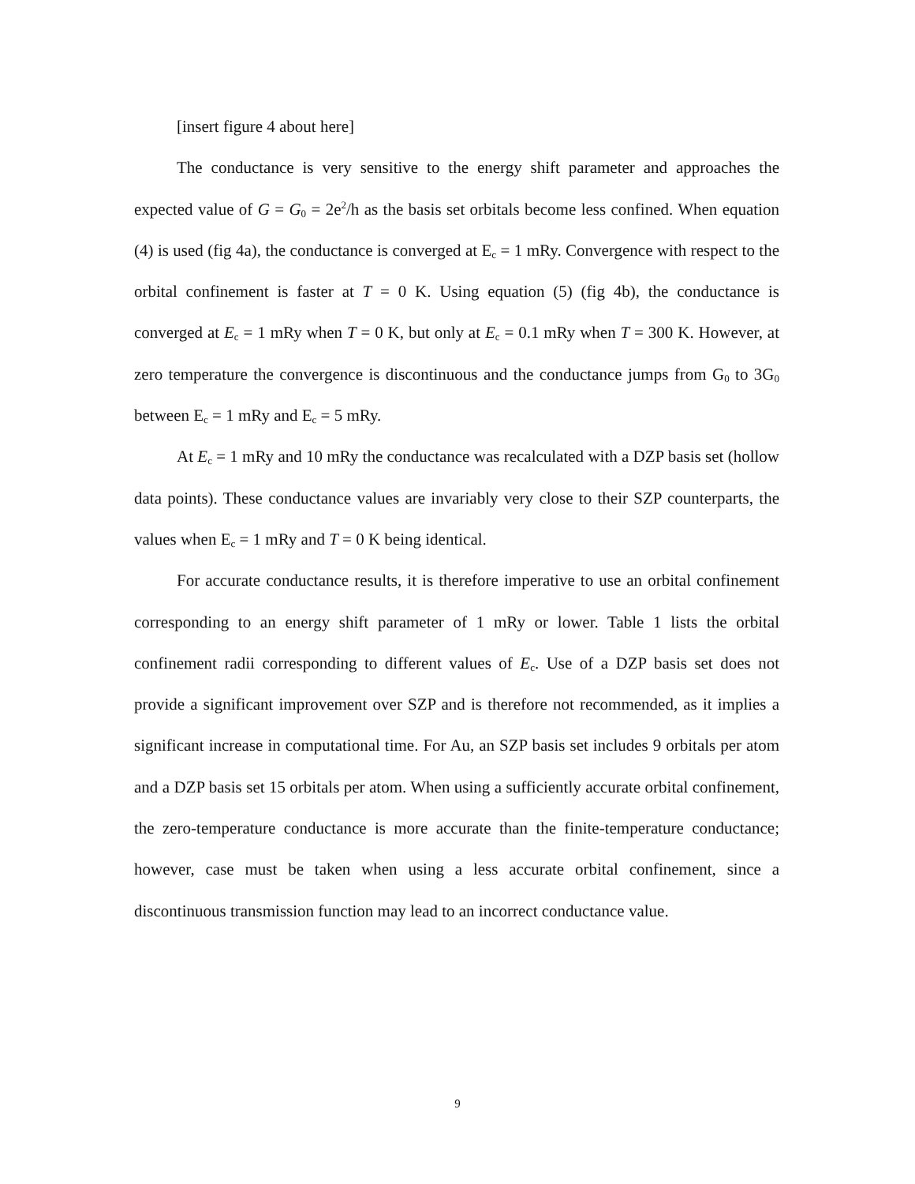[insert figure 4 about here]
The conductance is very sensitive to the energy shift parameter and approaches the expected value of G = G<sub>0</sub> = 2e<sup>2</sup>/h as the basis set orbitals become less confined. When equation (4) is used (fig 4a), the conductance is converged at E<sub>c</sub> = 1 mRy. Convergence with respect to the orbital confinement is faster at T = 0 K. Using equation (5) (fig 4b), the conductance is converged at E<sub>c</sub> = 1 mRy when T = 0 K, but only at E<sub>c</sub> = 0.1 mRy when T = 300 K. However, at zero temperature the convergence is discontinuous and the conductance jumps from G<sub>0</sub> to 3G<sub>0</sub> between E<sub>c</sub> = 1 mRy and E<sub>c</sub> = 5 mRy.
At E<sub>c</sub> = 1 mRy and 10 mRy the conductance was recalculated with a DZP basis set (hollow data points). These conductance values are invariably very close to their SZP counterparts, the values when E<sub>c</sub> = 1 mRy and T = 0 K being identical.
For accurate conductance results, it is therefore imperative to use an orbital confinement corresponding to an energy shift parameter of 1 mRy or lower. Table 1 lists the orbital confinement radii corresponding to different values of E<sub>c</sub>. Use of a DZP basis set does not provide a significant improvement over SZP and is therefore not recommended, as it implies a significant increase in computational time. For Au, an SZP basis set includes 9 orbitals per atom and a DZP basis set 15 orbitals per atom. When using a sufficiently accurate orbital confinement, the zero-temperature conductance is more accurate than the finite-temperature conductance; however, case must be taken when using a less accurate orbital confinement, since a discontinuous transmission function may lead to an incorrect conductance value.
9